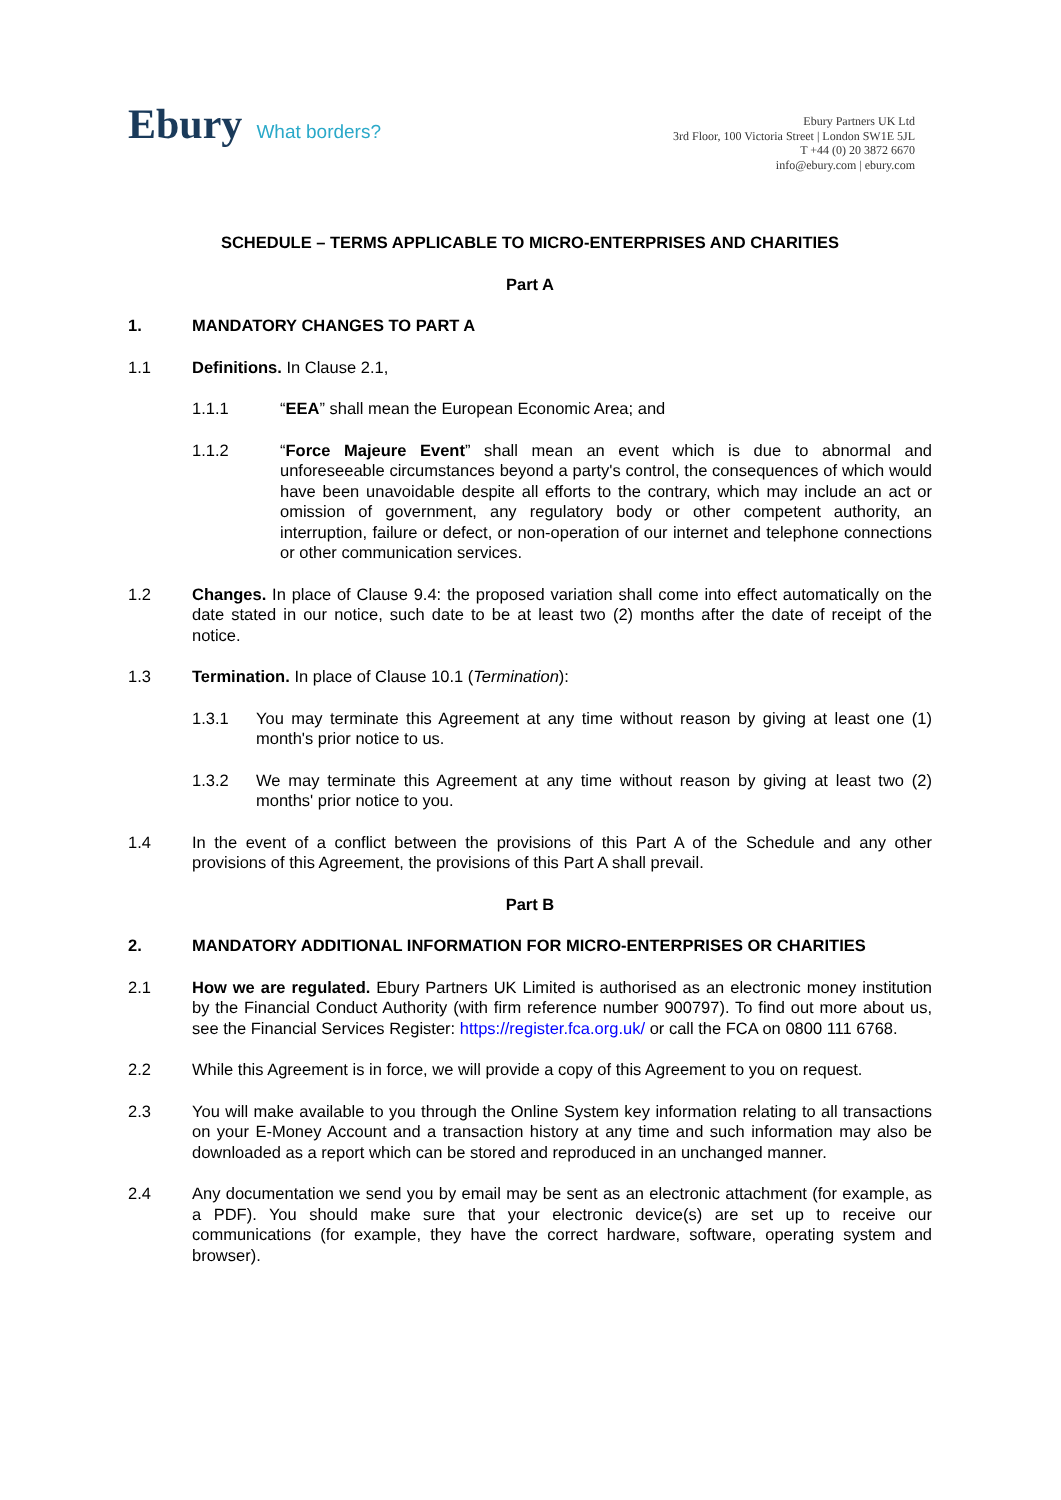Ebury What borders?
Ebury Partners UK Ltd
3rd Floor, 100 Victoria Street | London SW1E 5JL
T +44 (0) 20 3872 6670
info@ebury.com | ebury.com
SCHEDULE – TERMS APPLICABLE TO MICRO-ENTERPRISES AND CHARITIES
Part A
1. MANDATORY CHANGES TO PART A
1.1 Definitions. In Clause 2.1,
1.1.1 “EEA” shall mean the European Economic Area; and
1.1.2 “Force Majeure Event” shall mean an event which is due to abnormal and unforeseeable circumstances beyond a party's control, the consequences of which would have been unavoidable despite all efforts to the contrary, which may include an act or omission of government, any regulatory body or other competent authority, an interruption, failure or defect, or non-operation of our internet and telephone connections or other communication services.
1.2 Changes. In place of Clause 9.4: the proposed variation shall come into effect automatically on the date stated in our notice, such date to be at least two (2) months after the date of receipt of the notice.
1.3 Termination. In place of Clause 10.1 (Termination):
1.3.1 You may terminate this Agreement at any time without reason by giving at least one (1) month's prior notice to us.
1.3.2 We may terminate this Agreement at any time without reason by giving at least two (2) months' prior notice to you.
1.4 In the event of a conflict between the provisions of this Part A of the Schedule and any other provisions of this Agreement, the provisions of this Part A shall prevail.
Part B
2. MANDATORY ADDITIONAL INFORMATION FOR MICRO-ENTERPRISES OR CHARITIES
2.1 How we are regulated. Ebury Partners UK Limited is authorised as an electronic money institution by the Financial Conduct Authority (with firm reference number 900797). To find out more about us, see the Financial Services Register: https://register.fca.org.uk/ or call the FCA on 0800 111 6768.
2.2 While this Agreement is in force, we will provide a copy of this Agreement to you on request.
2.3 You will make available to you through the Online System key information relating to all transactions on your E-Money Account and a transaction history at any time and such information may also be downloaded as a report which can be stored and reproduced in an unchanged manner.
2.4 Any documentation we send you by email may be sent as an electronic attachment (for example, as a PDF). You should make sure that your electronic device(s) are set up to receive our communications (for example, they have the correct hardware, software, operating system and browser).